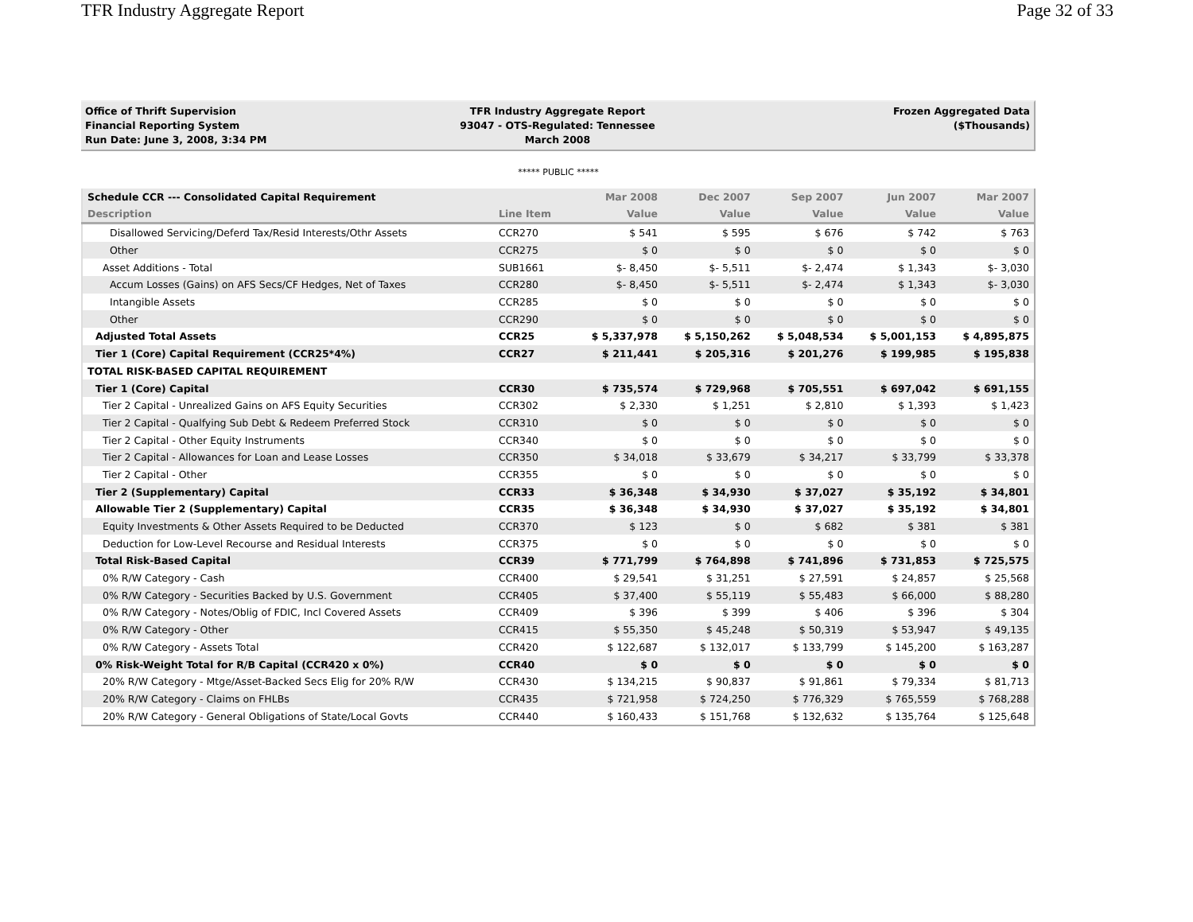TFR Industry Aggregate Report Page 32 of 33
Office of Thrift Supervision
Financial Reporting System
Run Date: June 3, 2008, 3:34 PM
TFR Industry Aggregate Report
93047 - OTS-Regulated: Tennessee
March 2008
Frozen Aggregated Data
($Thousands)
***** PUBLIC *****
| Schedule CCR --- Consolidated Capital Requirement | | Mar 2008 | Dec 2007 | Sep 2007 | Jun 2007 | Mar 2007 |
| --- | --- | --- | --- | --- | --- | --- |
| Description | Line Item | Value | Value | Value | Value | Value |
| Disallowed Servicing/Deferd Tax/Resid Interests/Othr Assets | CCR270 | $ 541 | $ 595 | $ 676 | $ 742 | $ 763 |
| Other | CCR275 | $ 0 | $ 0 | $ 0 | $ 0 | $ 0 |
| Asset Additions - Total | SUB1661 | $- 8,450 | $- 5,511 | $- 2,474 | $ 1,343 | $- 3,030 |
| Accum Losses (Gains) on AFS Secs/CF Hedges, Net of Taxes | CCR280 | $- 8,450 | $- 5,511 | $- 2,474 | $ 1,343 | $- 3,030 |
| Intangible Assets | CCR285 | $ 0 | $ 0 | $ 0 | $ 0 | $ 0 |
| Other | CCR290 | $ 0 | $ 0 | $ 0 | $ 0 | $ 0 |
| Adjusted Total Assets | CCR25 | $ 5,337,978 | $ 5,150,262 | $ 5,048,534 | $ 5,001,153 | $ 4,895,875 |
| Tier 1 (Core) Capital Requirement (CCR25*4%) | CCR27 | $ 211,441 | $ 205,316 | $ 201,276 | $ 199,985 | $ 195,838 |
| TOTAL RISK-BASED CAPITAL REQUIREMENT | | | | | | |
| Tier 1 (Core) Capital | CCR30 | $ 735,574 | $ 729,968 | $ 705,551 | $ 697,042 | $ 691,155 |
| Tier 2 Capital - Unrealized Gains on AFS Equity Securities | CCR302 | $ 2,330 | $ 1,251 | $ 2,810 | $ 1,393 | $ 1,423 |
| Tier 2 Capital - Qualfying Sub Debt & Redeem Preferred Stock | CCR310 | $ 0 | $ 0 | $ 0 | $ 0 | $ 0 |
| Tier 2 Capital - Other Equity Instruments | CCR340 | $ 0 | $ 0 | $ 0 | $ 0 | $ 0 |
| Tier 2 Capital - Allowances for Loan and Lease Losses | CCR350 | $ 34,018 | $ 33,679 | $ 34,217 | $ 33,799 | $ 33,378 |
| Tier 2 Capital - Other | CCR355 | $ 0 | $ 0 | $ 0 | $ 0 | $ 0 |
| Tier 2 (Supplementary) Capital | CCR33 | $ 36,348 | $ 34,930 | $ 37,027 | $ 35,192 | $ 34,801 |
| Allowable Tier 2 (Supplementary) Capital | CCR35 | $ 36,348 | $ 34,930 | $ 37,027 | $ 35,192 | $ 34,801 |
| Equity Investments & Other Assets Required to be Deducted | CCR370 | $ 123 | $ 0 | $ 682 | $ 381 | $ 381 |
| Deduction for Low-Level Recourse and Residual Interests | CCR375 | $ 0 | $ 0 | $ 0 | $ 0 | $ 0 |
| Total Risk-Based Capital | CCR39 | $ 771,799 | $ 764,898 | $ 741,896 | $ 731,853 | $ 725,575 |
| 0% R/W Category - Cash | CCR400 | $ 29,541 | $ 31,251 | $ 27,591 | $ 24,857 | $ 25,568 |
| 0% R/W Category - Securities Backed by U.S. Government | CCR405 | $ 37,400 | $ 55,119 | $ 55,483 | $ 66,000 | $ 88,280 |
| 0% R/W Category - Notes/Oblig of FDIC, Incl Covered Assets | CCR409 | $ 396 | $ 399 | $ 406 | $ 396 | $ 304 |
| 0% R/W Category - Other | CCR415 | $ 55,350 | $ 45,248 | $ 50,319 | $ 53,947 | $ 49,135 |
| 0% R/W Category - Assets Total | CCR420 | $ 122,687 | $ 132,017 | $ 133,799 | $ 145,200 | $ 163,287 |
| 0% Risk-Weight Total for R/B Capital (CCR420 x 0%) | CCR40 | $ 0 | $ 0 | $ 0 | $ 0 | $ 0 |
| 20% R/W Category - Mtge/Asset-Backed Secs Elig for 20% R/W | CCR430 | $ 134,215 | $ 90,837 | $ 91,861 | $ 79,334 | $ 81,713 |
| 20% R/W Category - Claims on FHLBs | CCR435 | $ 721,958 | $ 724,250 | $ 776,329 | $ 765,559 | $ 768,288 |
| 20% R/W Category - General Obligations of State/Local Govts | CCR440 | $ 160,433 | $ 151,768 | $ 132,632 | $ 135,764 | $ 125,648 |